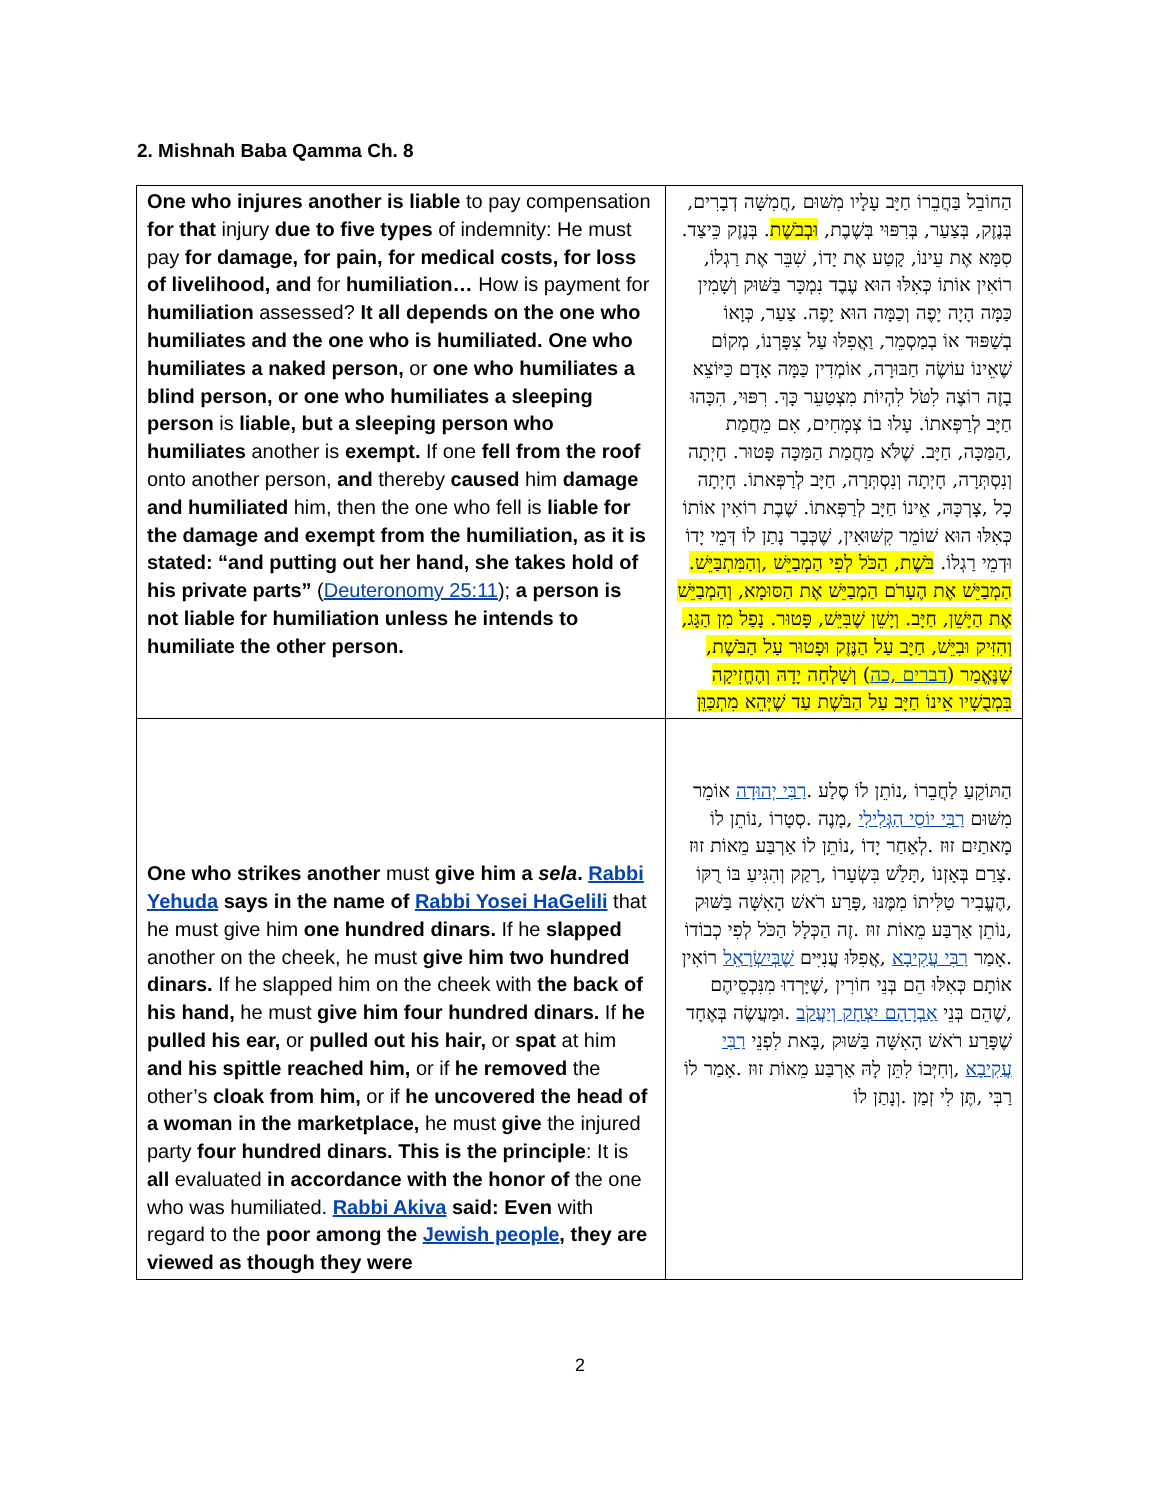2. Mishnah Baba Qamma Ch. 8
| One who injures another is liable to pay compensation for that injury due to five types of indemnity: He must pay for damage, for pain, for medical costs, for loss of livelihood, and for humiliation… How is payment for humiliation assessed? It all depends on the one who humiliates and the one who is humiliated. One who humiliates a naked person, or one who humiliates a blind person, or one who humiliates a sleeping person is liable, but a sleeping person who humiliates another is exempt. If one fell from the roof onto another person, and thereby caused him damage and humiliated him, then the one who fell is liable for the damage and exempt from the humiliation, as it is stated: “and putting out her hand, she takes hold of his private parts” ( Deuteronomy 25:11 ); a person is not liable for humiliation unless he intends to humiliate the other person. | הַחוֹבֵל בַּחֲבֵרוֹ חַיָּב עָלָיו מִשּׁוּם ,חֲמִשָּׁה דְבָרִים, בְּנֶזֶק, בְּצַעַר, בְּרִפּוּי בְּשֶׁבֶת, וּבְבֹשֶׁת . בְּנֶזֶק כֵּיצַד. סִמָּא אֶת עֵינוֹ, קָטַע אֶת יָדוֹ, שִׁבֵּר אֶת רַגְלוֹ, רוֹאִין אוֹתוֹ כְּאִלּוּ הוּא עֶבֶד נִמְכָּר בַּשּׁוּק וְשָׁמִין כַּמָּה הָיָה יָפֶה וְכַמָּה הוּא יָפֶה. צַעַר, כְּוָאוֹ בְשַׁפּוּד אוֹ בְמַסְמֵר, וַאֲפִלּוּ עַל צִפָּרְנוֹ, מְקוֹם שֶׁאֵינוֹ עוֹשֶׂה חַבּוּרָה, אוֹמְדִין כַּמָּה אָדָם כַּיּוֹצֵא בָזֶה רוֹצֶה לִטֹּל לִהְיוֹת מִצְטַעֵר כָּךְ. רִפּוּי, הִכָּהוּ חַיָּב לְרַפְּאתוֹ. עָלוּ בוֹ צְמָחִים, אִם מֵחֲמַת ,הַמַּכָּה, חַיָּב. שֶׁלֹּא מֵחֲמַת הַמַּכָּה פָּטוּר. חָיְתָה וְנִסְתְּרָה, חָיְתָה וְנִסְתְּרָה, חַיָּב לְרַפְּאתוֹ. חָיְתָה כָל ,צָרְכָּהּ, אֵינוֹ חַיָּב לְרַפְּאתוֹ. שֶׁבֶת רוֹאִין אוֹתוֹ כְּאִלּוּ הוּא שׁוֹמֵר קִשּׁוּאִין, שֶׁכְּבָר נָתַן לוֹ דְּמֵי יָדוֹ וּדְמֵי רַגְלוֹ. בֹּשֶׁת, הַכֹּל לְפִי הַמְבַיֵּשׁ ,וְהַמִּתְבַּיֵּשׁ. הַמְבַיֵּשׁ אֶת הֶעָרֹם הַמְבַיֵּשׁ אֶת הַסּוּמָא, וְהַמְבַיֵּשׁ אֶת הַיָּשֵׁן, חַיָּב. וְיָשֵׁן שֶׁבִּיֵּשׁ, פָּטוּר. נָפַל מִן הַגָּג, וְהִזִּיק וּבִיֵּשׁ, חַיָּב עַל הַנֶּזֶק וּפָטוּר עַל הַבֹּשֶׁת, שֶׁנֶּאֱמַר ( דברים ,כה ) וְשָׁלְחָה יָדָהּ וְהֶחֱזִיקָה בִּמְבֻשָׁיו אֵינוֹ חַיָּב עַל הַבֹּשֶׁת עַד שֶׁיְּהֵא מִתְכַּוֵּן |
| One who strikes another must give him a sela . Rabbi Yehuda says in the name of Rabbi Yosei HaGelili that he must give him one hundred dinars. If he slapped another on the cheek, he must give him two hundred dinars. If he slapped him on the cheek with the back of his hand, he must give him four hundred dinars. If he pulled his ear, or pulled out his hair, or spat at him and his spittle reached him, or if he removed the other’s cloak from him, or if he uncovered the head of a woman in the marketplace, he must give the injured party four hundred dinars. This is the principle : It is all evaluated in accordance with the honor of the one who was humiliated. Rabbi Akiva said: Even with regard to the poor among the Jewish people , they are viewed as though they were | הַתּוֹקֵעַ לַחֲבֵרוֹ ,נוֹתֵן לוֹ סֶלַע . רַבִּי יְהוּדָה אוֹמֵר מִשּׁוּם רַבִּי יוֹסֵי הַגְּלִילִי ,מָנֶה .סְטָרוֹ ,נוֹתֵן לוֹ מָאתַיִם זוּז .לְאַחַר יָדוֹ ,נוֹתֵן לוֹ אַרְבַּע מֵאוֹת זוּז .צָרַם בְּאָזְנוֹ ,תָּלַשׁ בִּשְׂעָרוֹ ,רָקַק וְהִגִּיעַ בּוֹ רֻקּוֹ ,הֶעֱבִיר טַלִּיתוֹ מִמֶּנּוּ ,פָּרַע רֹאשׁ הָאִשָּׁה בַּשּׁוּק ,נוֹתֵן אַרְבַּע מֵאוֹת זוּז .זֶה הַכְּלָל הַכֹּל לְפִי כְבוֹדוֹ .אָמַר רַבִּי עֲקִיבָא ,אֲפִלּוּ עֲנִיִּים שֶׁבְּיִשְׂרָאֵל רוֹאִין אוֹתָם כְּאִלּוּ הֵם בְּנֵי חוֹרִין ,שֶׁיָּרְדוּ מִנִּכְסֵיהֶם ,שֶׁהֵם בְּנֵי אַבְרָהָם יִצְחָק וְיַעֲקֹב .וּמַעֲשֶׂה בְּאֶחָד שֶׁפָּרַע רֹאשׁ הָאִשָּׁה בַּשּׁוּק ,בָּאת לִפְנֵי רַבִּי עֲקִיבָא ,וְחִיְּבוֹ לִתֵּן לָהּ אַרְבַּע מֵאוֹת זוּז .אָמַר לוֹ רַבִּי ,תֶּן לִי זְמַן .וְנָתַן לוֹ |
2